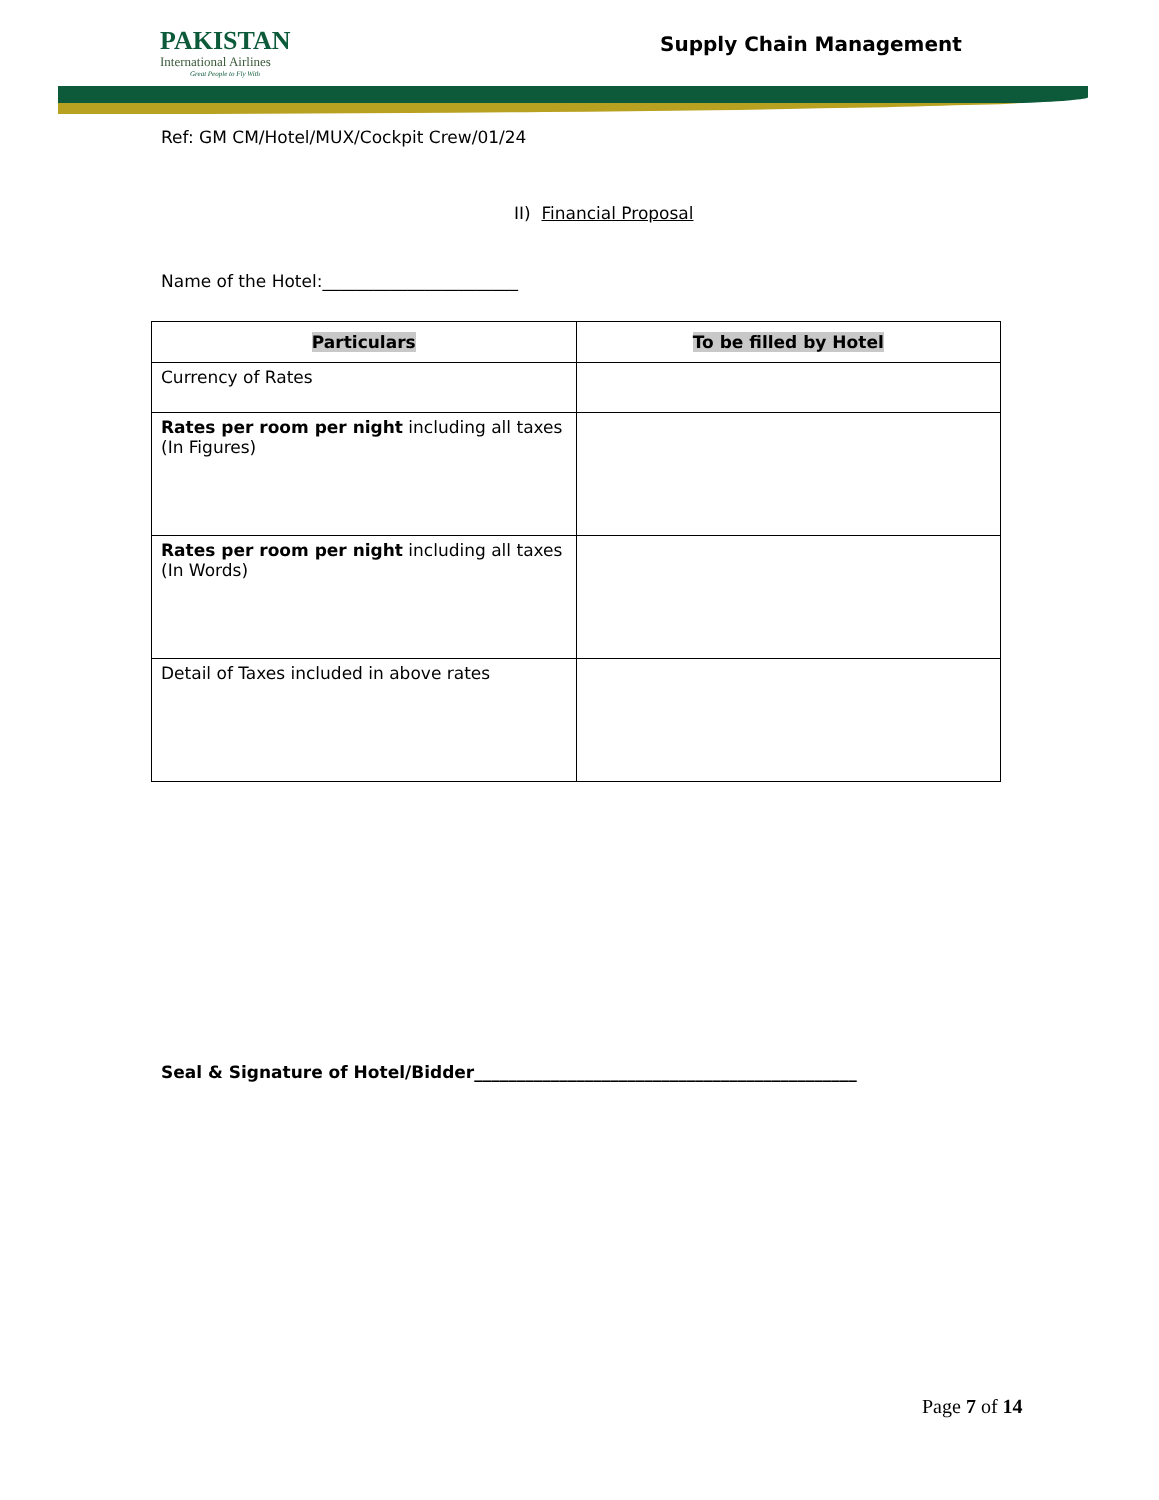PAKISTAN
International Airlines
Great People to Fly With
Supply Chain Management
Ref: GM CM/Hotel/MUX/Cockpit Crew/01/24
II) Financial Proposal
Name of the Hotel:_______________________
| Particulars | To be filled by Hotel |
| --- | --- |
| Currency of Rates | |
| Rates per room per night including all taxes (In Figures) | |
| Rates per room per night including all taxes (In Words) | |
| Detail of Taxes included in above rates | |
Seal & Signature of Hotel/Bidder_____________________________________________
Page 7 of 14